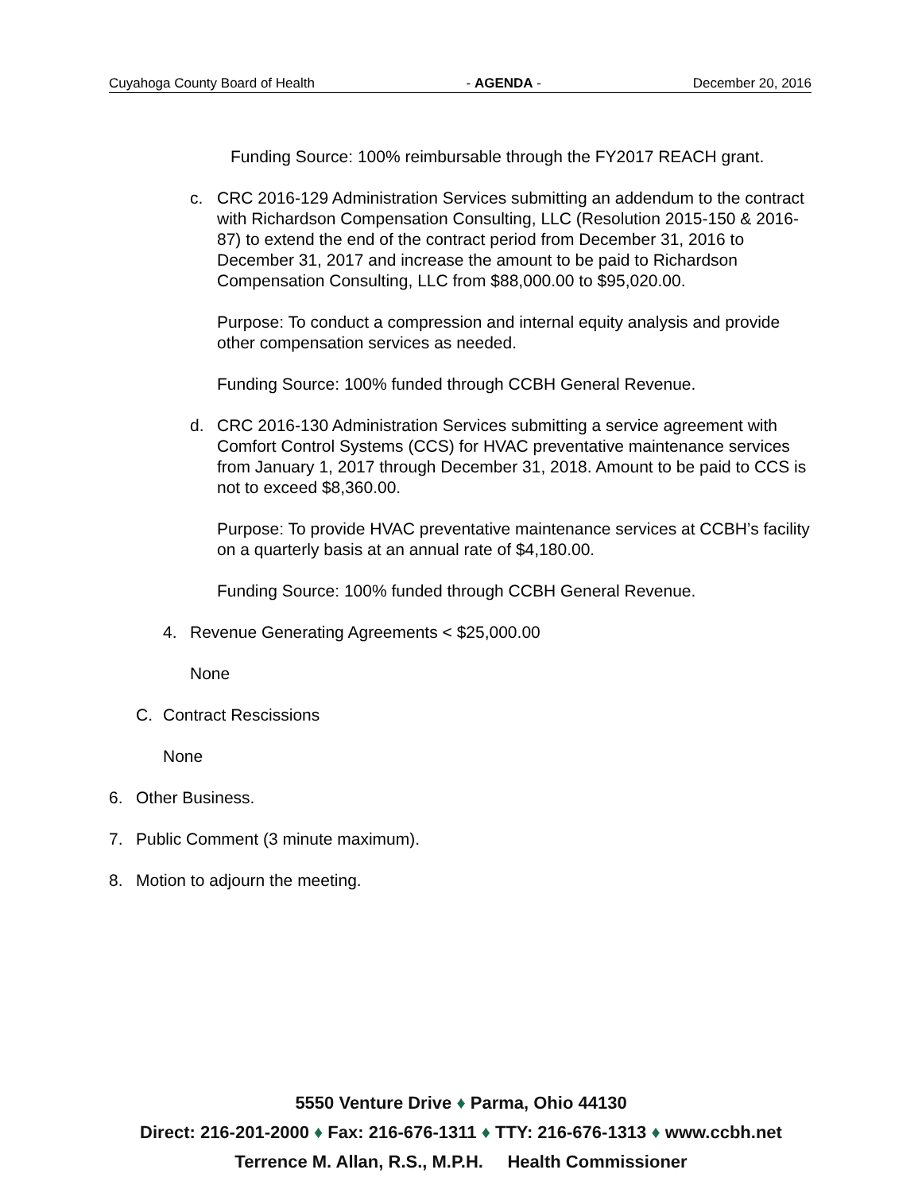Cuyahoga County Board of Health - AGENDA - December 20, 2016
Funding Source: 100% reimbursable through the FY2017 REACH grant.
c. CRC 2016-129 Administration Services submitting an addendum to the contract with Richardson Compensation Consulting, LLC (Resolution 2015-150 & 2016-87) to extend the end of the contract period from December 31, 2016 to December 31, 2017 and increase the amount to be paid to Richardson Compensation Consulting, LLC from $88,000.00 to $95,020.00.
Purpose: To conduct a compression and internal equity analysis and provide other compensation services as needed.
Funding Source: 100% funded through CCBH General Revenue.
d. CRC 2016-130 Administration Services submitting a service agreement with Comfort Control Systems (CCS) for HVAC preventative maintenance services from January 1, 2017 through December 31, 2018. Amount to be paid to CCS is not to exceed $8,360.00.
Purpose: To provide HVAC preventative maintenance services at CCBH’s facility on a quarterly basis at an annual rate of $4,180.00.
Funding Source: 100% funded through CCBH General Revenue.
4. Revenue Generating Agreements < $25,000.00
None
C. Contract Rescissions
None
6. Other Business.
7. Public Comment (3 minute maximum).
8. Motion to adjourn the meeting.
5550 Venture Drive ♦ Parma, Ohio 44130
Direct: 216-201-2000 ♦ Fax: 216-676-1311 ♦ TTY: 216-676-1313 ♦ www.ccbh.net
Terrence M. Allan, R.S., M.P.H. Health Commissioner